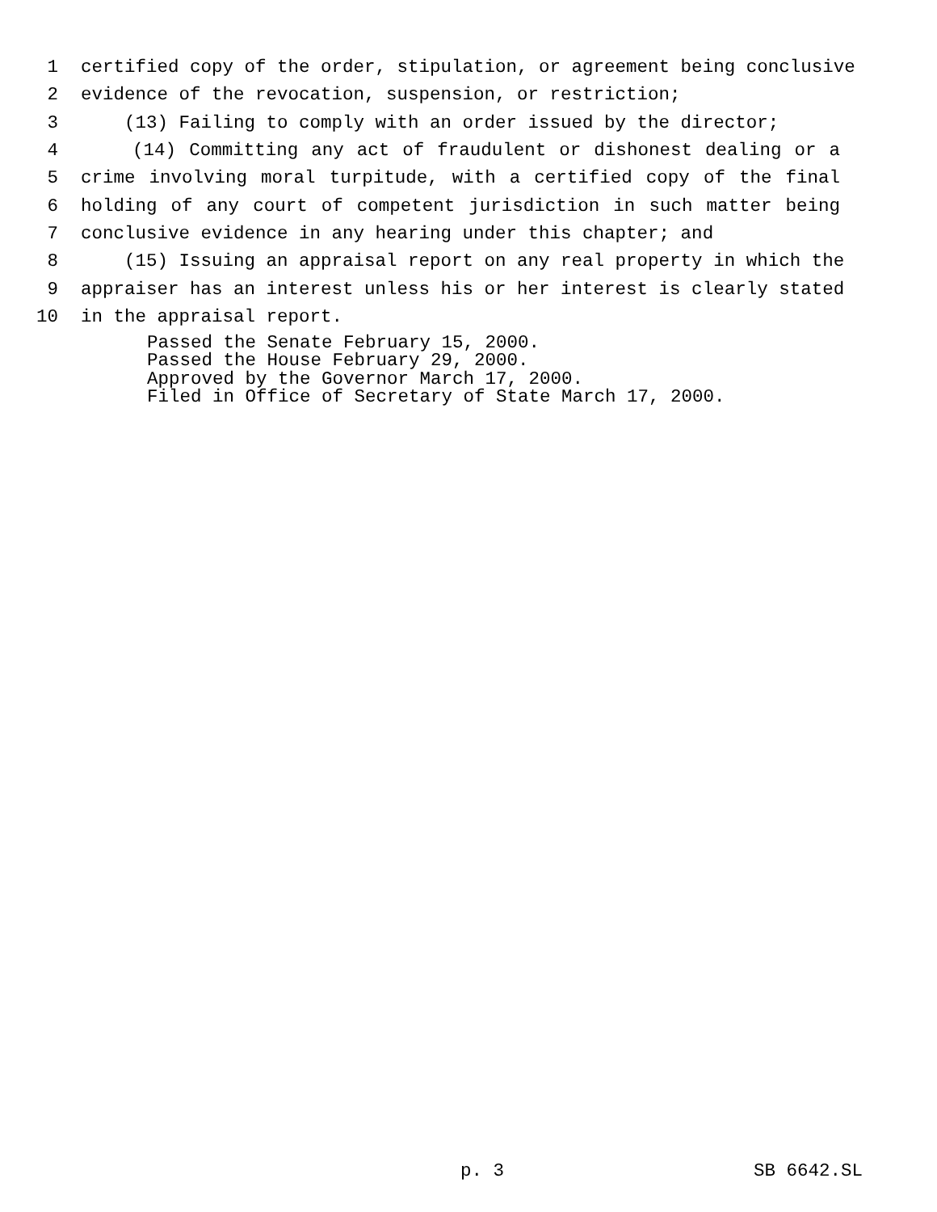1 certified copy of the order, stipulation, or agreement being conclusive
2 evidence of the revocation, suspension, or restriction;
3 (13) Failing to comply with an order issued by the director;
4 (14) Committing any act of fraudulent or dishonest dealing or a
5 crime involving moral turpitude, with a certified copy of the final
6 holding of any court of competent jurisdiction in such matter being
7 conclusive evidence in any hearing under this chapter; and
8 (15) Issuing an appraisal report on any real property in which the
9 appraiser has an interest unless his or her interest is clearly stated
10 in the appraisal report.
Passed the Senate February 15, 2000.
Passed the House February 29, 2000.
Approved by the Governor March 17, 2000.
Filed in Office of Secretary of State March 17, 2000.
p. 3 SB 6642.SL